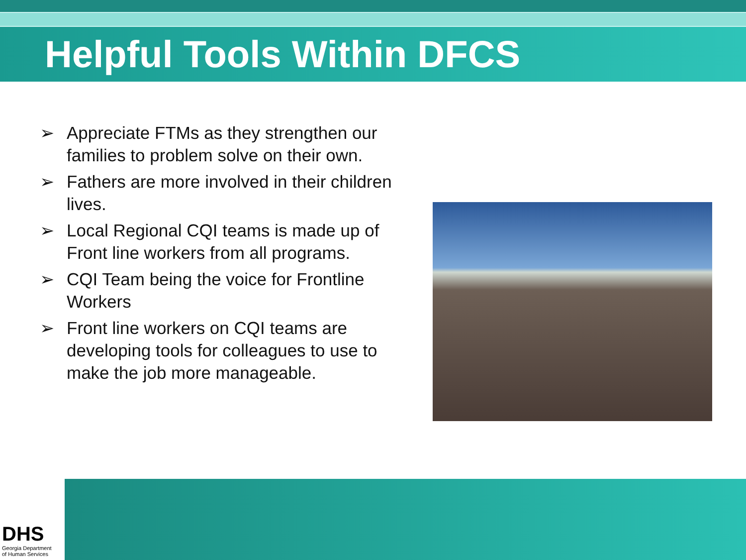Helpful Tools Within DFCS
➢ Appreciate FTMs as they strengthen our families to problem solve on their own.
➢ Fathers are more involved in their children lives.
➢ Local Regional CQI teams is made up of Front line workers from all programs.
➢ CQI Team being the voice for Frontline Workers
➢ Front line workers on CQI teams are developing tools for colleagues to use to make the job more manageable.
DHS
Georgia Department
of Human Services